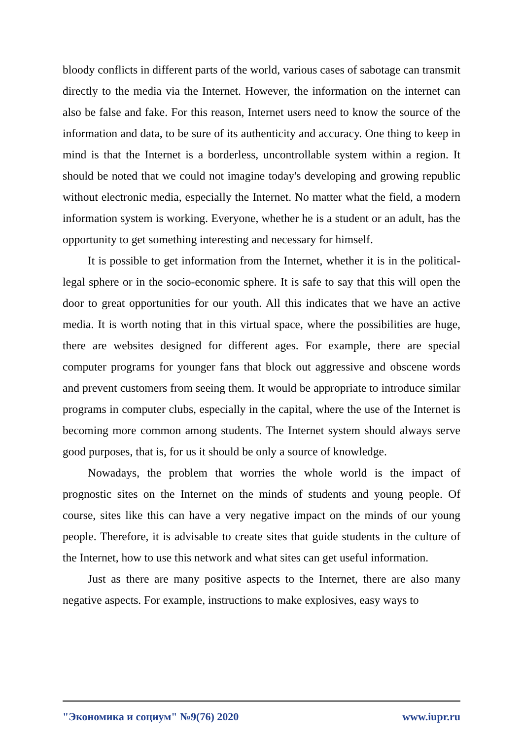bloody conflicts in different parts of the world, various cases of sabotage can transmit directly to the media via the Internet. However, the information on the internet can also be false and fake. For this reason, Internet users need to know the source of the information and data, to be sure of its authenticity and accuracy. One thing to keep in mind is that the Internet is a borderless, uncontrollable system within a region. It should be noted that we could not imagine today's developing and growing republic without electronic media, especially the Internet. No matter what the field, a modern information system is working. Everyone, whether he is a student or an adult, has the opportunity to get something interesting and necessary for himself.
It is possible to get information from the Internet, whether it is in the political-legal sphere or in the socio-economic sphere. It is safe to say that this will open the door to great opportunities for our youth. All this indicates that we have an active media. It is worth noting that in this virtual space, where the possibilities are huge, there are websites designed for different ages. For example, there are special computer programs for younger fans that block out aggressive and obscene words and prevent customers from seeing them. It would be appropriate to introduce similar programs in computer clubs, especially in the capital, where the use of the Internet is becoming more common among students. The Internet system should always serve good purposes, that is, for us it should be only a source of knowledge.
Nowadays, the problem that worries the whole world is the impact of prognostic sites on the Internet on the minds of students and young people. Of course, sites like this can have a very negative impact on the minds of our young people. Therefore, it is advisable to create sites that guide students in the culture of the Internet, how to use this network and what sites can get useful information.
Just as there are many positive aspects to the Internet, there are also many negative aspects. For example, instructions to make explosives, easy ways to
"Экономика и социум" №9(76) 2020 www.iupr.ru